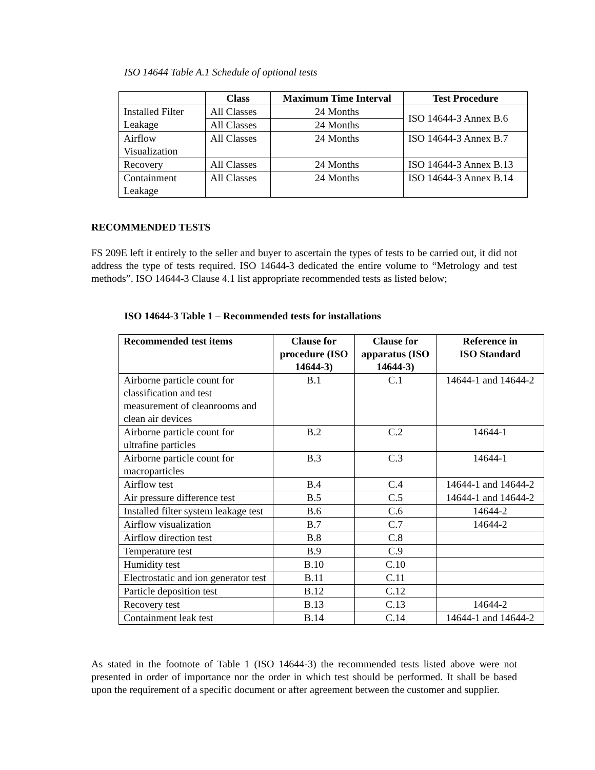ISO 14644 Table A.1 Schedule of optional tests
| | Class | Maximum Time Interval | Test Procedure |
| --- | --- | --- | --- |
| Installed Filter Leakage | All Classes | 24 Months | ISO 14644-3 Annex B.6 |
| | All Classes | 24 Months | |
| Airflow Visualization | All Classes | 24 Months | ISO 14644-3 Annex B.7 |
| Recovery | All Classes | 24 Months | ISO 14644-3 Annex B.13 |
| Containment Leakage | All Classes | 24 Months | ISO 14644-3 Annex B.14 |
RECOMMENDED TESTS
FS 209E left it entirely to the seller and buyer to ascertain the types of tests to be carried out, it did not address the type of tests required. ISO 14644-3 dedicated the entire volume to “Metrology and test methods”. ISO 14644-3 Clause 4.1 list appropriate recommended tests as listed below;
ISO 14644-3 Table 1 – Recommended tests for installations
| Recommended test items | Clause for procedure (ISO 14644-3) | Clause for apparatus (ISO 14644-3) | Reference in ISO Standard |
| --- | --- | --- | --- |
| Airborne particle count for classification and test measurement of cleanrooms and clean air devices | B.1 | C.1 | 14644-1 and 14644-2 |
| Airborne particle count for ultrafine particles | B.2 | C.2 | 14644-1 |
| Airborne particle count for macroparticles | B.3 | C.3 | 14644-1 |
| Airflow test | B.4 | C.4 | 14644-1 and 14644-2 |
| Air pressure difference test | B.5 | C.5 | 14644-1 and 14644-2 |
| Installed filter system leakage test | B.6 | C.6 | 14644-2 |
| Airflow visualization | B.7 | C.7 | 14644-2 |
| Airflow direction test | B.8 | C.8 | |
| Temperature test | B.9 | C.9 | |
| Humidity test | B.10 | C.10 | |
| Electrostatic and ion generator test | B.11 | C.11 | |
| Particle deposition test | B.12 | C.12 | |
| Recovery test | B.13 | C.13 | 14644-2 |
| Containment leak test | B.14 | C.14 | 14644-1 and 14644-2 |
As stated in the footnote of Table 1 (ISO 14644-3) the recommended tests listed above were not presented in order of importance nor the order in which test should be performed. It shall be based upon the requirement of a specific document or after agreement between the customer and supplier.